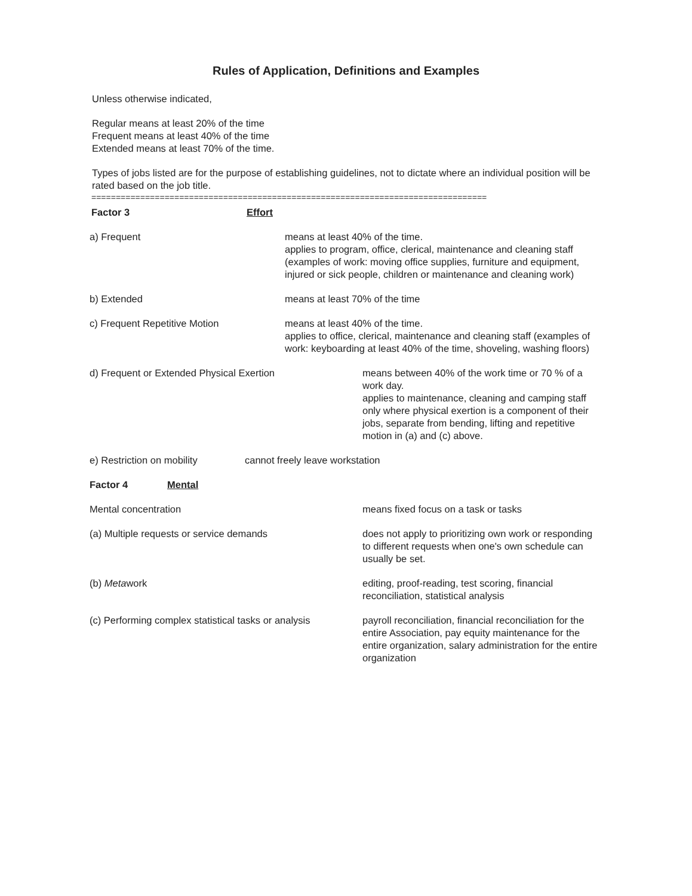Rules of Application, Definitions and Examples
Unless otherwise indicated,
Regular means at least 20% of the time
Frequent means at least 40% of the time
Extended means at least 70% of the time.
Types of jobs listed are for the purpose of establishing guidelines, not to dictate where an individual position will be rated based on the job title.
=================================================================================
Factor 3 Effort
a) Frequent means at least 40% of the time.
applies to program, office, clerical, maintenance and cleaning staff (examples of work: moving office supplies, furniture and equipment, injured or sick people, children or maintenance and cleaning work)
b) Extended means at least 70% of the time
c) Frequent Repetitive Motion means at least 40% of the time.
applies to office, clerical, maintenance and cleaning staff (examples of work: keyboarding at least 40% of the time, shoveling, washing floors)
d) Frequent or Extended Physical Exertion means between 40% of the work time or 70 % of a work day.
applies to maintenance, cleaning and camping staff only where physical exertion is a component of their jobs, separate from bending, lifting and repetitive motion in (a) and (c) above.
e) Restriction on mobility cannot freely leave workstation
Factor 4 Mental
Mental concentration means fixed focus on a task or tasks
(a) Multiple requests or service demands does not apply to prioritizing own work or responding to different requests when one's own schedule can usually be set.
(b) Metawork editing, proof-reading, test scoring, financial reconciliation, statistical analysis
(c) Performing complex statistical tasks or analysis
payroll reconciliation, financial reconciliation for the entire Association, pay equity maintenance for the entire organization, salary administration for the entire organization